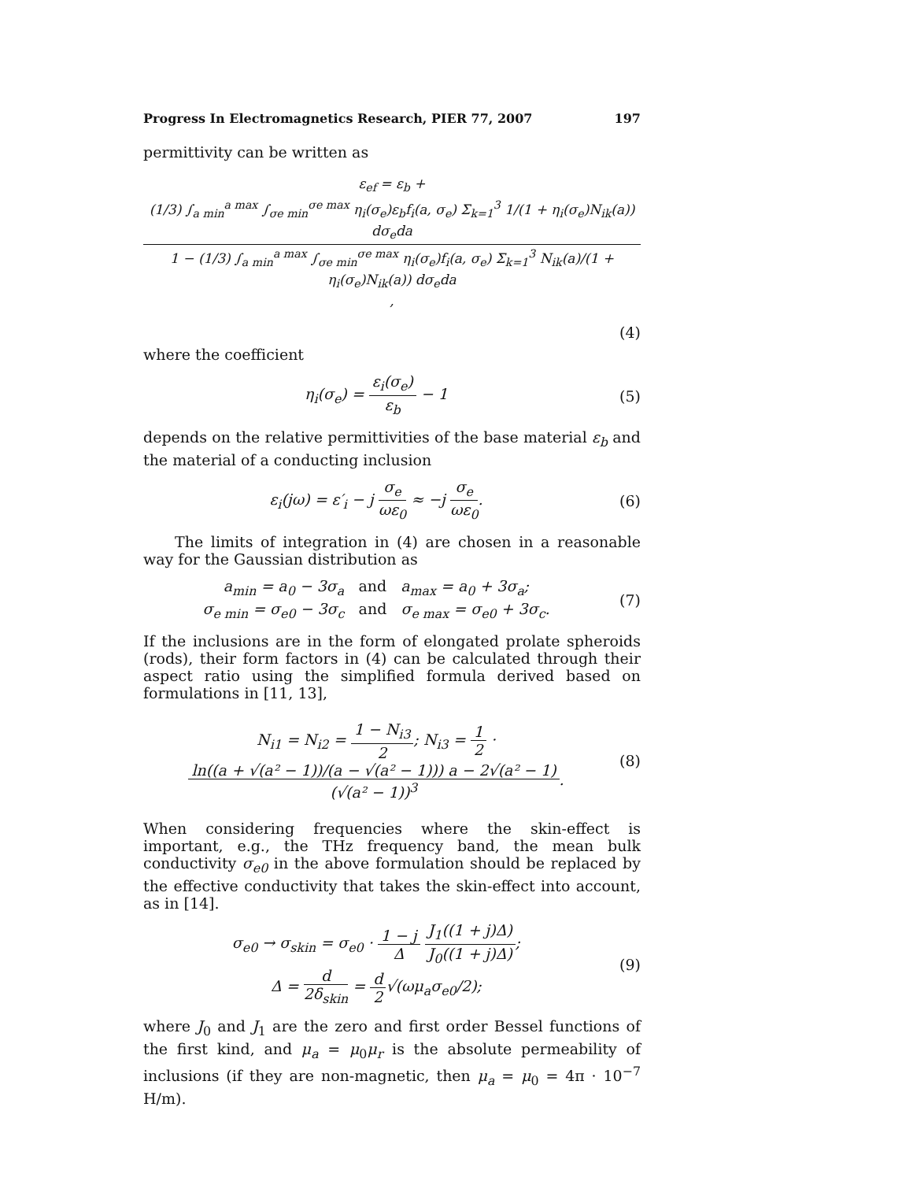Progress In Electromagnetics Research, PIER 77, 2007 197
permittivity can be written as
ε<sub>ef</sub> = ε<sub>b</sub> + (1/3) ∫<sub>a min</sub><sup>a max</sup> ∫<sub>σe min</sub><sup>σe max</sup> η<sub>i</sub>(σ<sub>e</sub>)ε<sub>b</sub>f<sub>i</sub>(a, σ<sub>e</sub>) Σ<sub>k=1</sub><sup>3</sup> 1/(1 + η<sub>i</sub>(σ<sub>e</sub>)N<sub>ik</sub>(a)) dσ<sub>e</sub>da 1 − (1/3) ∫<sub>a min</sub><sup>a max</sup> ∫<sub>σe min</sub><sup>σe max</sup> η<sub>i</sub>(σ<sub>e</sub>)f<sub>i</sub>(a, σ<sub>e</sub>) Σ<sub>k=1</sub><sup>3</sup> N<sub>ik</sub>(a)/(1 + η<sub>i</sub>(σ<sub>e</sub>)N<sub>ik</sub>(a)) dσ<sub>e</sub>da,
(4)
where the coefficient
η<sub>i</sub>(σ<sub>e</sub>) = ε<sub>i</sub>(σ<sub>e</sub>) ε<sub>b</sub> − 1 (5)
depends on the relative permittivities of the base material ε<sub>b</sub> and the material of a conducting inclusion
ε<sub>i</sub>(jω) = ε′<sub>i</sub> − j σ<sub>e</sub> ωε<sub>0</sub> ≈ −j σ<sub>e</sub> ωε<sub>0</sub>.
(6)
The limits of integration in (4) are chosen in a reasonable way for the Gaussian distribution as
a<sub>min</sub> = a<sub>0</sub> − 3σ<sub>a</sub> and a<sub>max</sub> = a<sub>0</sub> + 3σ<sub>a</sub>;
σ<sub>e min</sub> = σ<sub>e0</sub> − 3σ<sub>c</sub> and σ<sub>e max</sub> = σ<sub>e0</sub> + 3σ<sub>c</sub>.
(7)
If the inclusions are in the form of elongated prolate spheroids (rods), their form factors in (4) can be calculated through their aspect ratio using the simplified formula derived based on formulations in [11, 13],
N<sub>i1</sub> = N<sub>i2</sub> = 1 − N<sub>i3</sub> 2; N<sub>i3</sub> = 1 2 · ln((a + √(a² − 1))/(a − √(a² − 1))) a − 2√(a² − 1) (√(a² − 1))<sup>3</sup>.
(8)
When considering frequencies where the skin-effect is important, e.g., the THz frequency band, the mean bulk conductivity σ<sub>e0</sub> in the above formulation should be replaced by the effective conductivity that takes the skin-effect into account, as in [14].
σ<sub>e0</sub> → σ<sub>skin</sub> = σ<sub>e0</sub> · 1 − j Δ J<sub>1</sub>((1 + j)Δ) J<sub>0</sub>((1 + j)Δ);
Δ = d 2δ<sub>skin</sub> = d 2√(ωμ<sub>a</sub>σ<sub>e0</sub>/2);
(9)
where J<sub>0</sub> and J<sub>1</sub> are the zero and first order Bessel functions of the first kind, and μ<sub>a</sub> = μ<sub>0</sub>μ<sub>r</sub> is the absolute permeability of inclusions (if they are non-magnetic, then μ<sub>a</sub> = μ<sub>0</sub> = 4π · 10<sup>−7</sup> H/m).